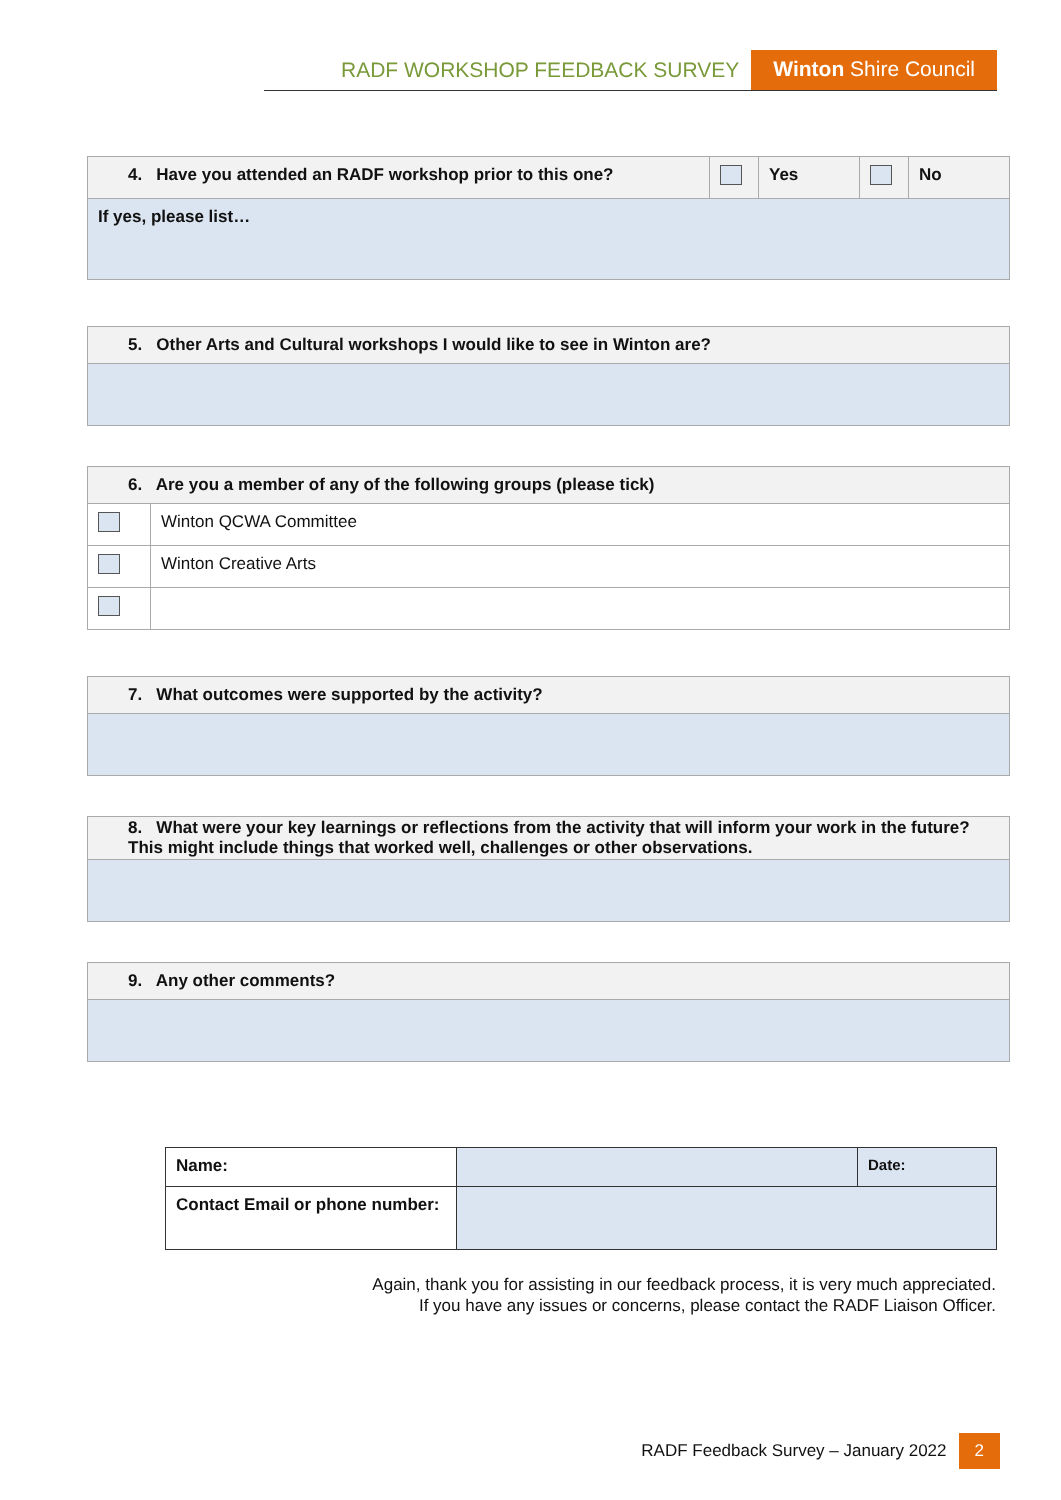RADF WORKSHOP FEEDBACK SURVEY Winton Shire Council
| 4. Have you attended an RADF workshop prior to this one? | | Yes | | No |
| If yes, please list… | | | | |
| 5. Other Arts and Cultural workshops I would like to see in Winton are? |
| 6. Are you a member of any of the following groups (please tick) | |
| | Winton QCWA Committee |
| | Winton Creative Arts |
| 7. What outcomes were supported by the activity? |
| 8. What were your key learnings or reflections from the activity that will inform your work in the future? This might include things that worked well, challenges or other observations. |
| 9. Any other comments? |
| Name: | | Date: |
| Contact Email or phone number: | | |
Again, thank you for assisting in our feedback process, it is very much appreciated.
If you have any issues or concerns, please contact the RADF Liaison Officer.
RADF Feedback Survey – January 2022 2